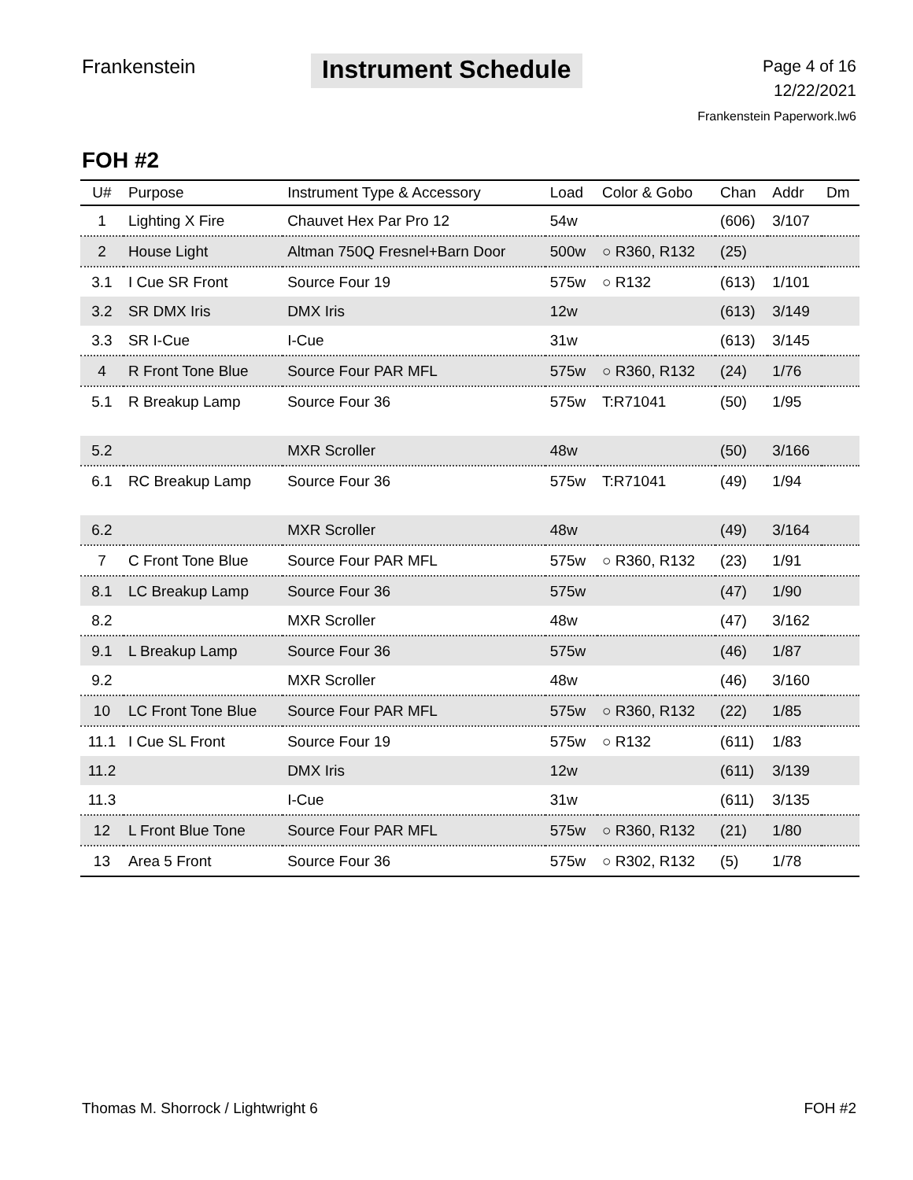Frankenstein
Instrument Schedule
Page 4 of 16
12/22/2021
Frankenstein Paperwork.lw6
FOH #2
| U# | Purpose | Instrument Type & Accessory | Load | Color & Gobo | Chan | Addr | Dm |
| --- | --- | --- | --- | --- | --- | --- | --- |
| 1 | Lighting X Fire | Chauvet Hex Par Pro 12 | 54w | | (606) | 3/107 | |
| 2 | House Light | Altman 750Q Fresnel+Barn Door | 500w | ○ R360, R132 | (25) | | |
| 3.1 | I Cue SR Front | Source Four 19 | 575w | ○ R132 | (613) | 1/101 | |
| 3.2 | SR DMX Iris | DMX Iris | 12w | | (613) | 3/149 | |
| 3.3 | SR I-Cue | I-Cue | 31w | | (613) | 3/145 | |
| 4 | R Front Tone Blue | Source Four PAR MFL | 575w | ○ R360, R132 | (24) | 1/76 | |
| 5.1 | R Breakup Lamp | Source Four 36 | 575w | T:R71041 | (50) | 1/95 | |
| 5.2 | | MXR Scroller | 48w | | (50) | 3/166 | |
| 6.1 | RC Breakup Lamp | Source Four 36 | 575w | T:R71041 | (49) | 1/94 | |
| 6.2 | | MXR Scroller | 48w | | (49) | 3/164 | |
| 7 | C Front Tone Blue | Source Four PAR MFL | 575w | ○ R360, R132 | (23) | 1/91 | |
| 8.1 | LC Breakup Lamp | Source Four 36 | 575w | | (47) | 1/90 | |
| 8.2 | | MXR Scroller | 48w | | (47) | 3/162 | |
| 9.1 | L Breakup Lamp | Source Four 36 | 575w | | (46) | 1/87 | |
| 9.2 | | MXR Scroller | 48w | | (46) | 3/160 | |
| 10 | LC Front Tone Blue | Source Four PAR MFL | 575w | ○ R360, R132 | (22) | 1/85 | |
| 11.1 | I Cue SL Front | Source Four 19 | 575w | ○ R132 | (611) | 1/83 | |
| 11.2 | | DMX Iris | 12w | | (611) | 3/139 | |
| 11.3 | | I-Cue | 31w | | (611) | 3/135 | |
| 12 | L Front Blue Tone | Source Four PAR MFL | 575w | ○ R360, R132 | (21) | 1/80 | |
| 13 | Area 5 Front | Source Four 36 | 575w | ○ R302, R132 | (5) | 1/78 | |
Thomas M. Shorrock / Lightwright 6 FOH #2